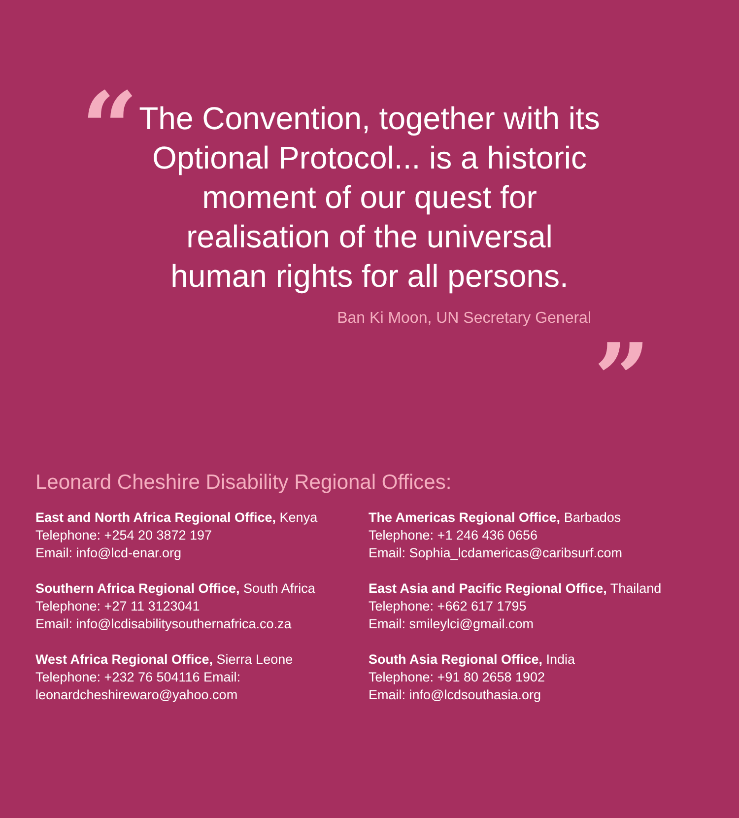“”
The Convention, together with its
Optional Protocol... is a historic
moment of our quest for
realisation of the universal
human rights for all persons.
Ban Ki Moon, UN Secretary General
Leonard Cheshire Disability Regional Offices:
East and North Africa Regional Office, Kenya
Telephone: +254 20 3872 197
Email: info@lcd-enar.org
Southern Africa Regional Office, South Africa
Telephone: +27 11 3123041
Email: info@lcdisabilitysouthernafrica.co.za
West Africa Regional Office, Sierra Leone
Telephone: +232 76 504116 Email:
leonardcheshirewaro@yahoo.com
The Americas Regional Office, Barbados
Telephone: +1 246 436 0656
Email: Sophia_lcdamericas@caribsurf.com
East Asia and Pacific Regional Office, Thailand
Telephone: +662 617 1795
Email: smileylci@gmail.com
South Asia Regional Office, India
Telephone: +91 80 2658 1902
Email: info@lcdsouthasia.org